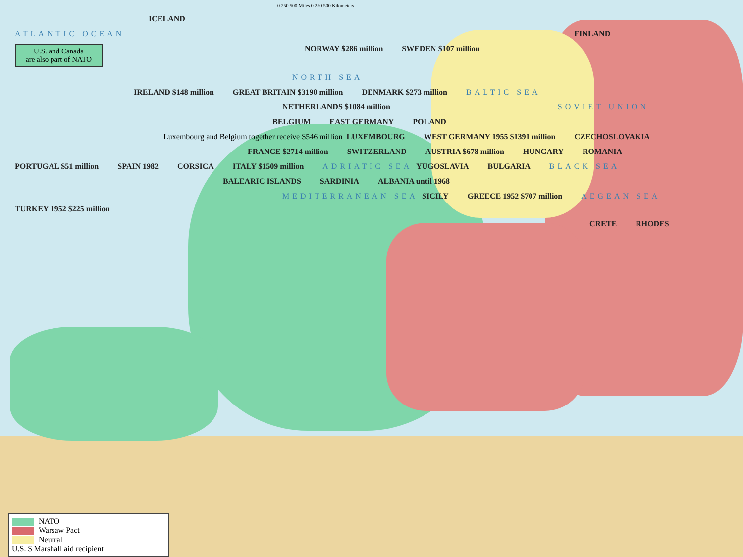0 250 500 Miles 0 250 500 Kilometers
ICELAND
ATLANTIC OCEAN FINLAND
U.S. and Canada
are also part of NATO NORWAY $286 million SWEDEN $107 million
NORTH SEA
IRELAND $148 million GREAT BRITAIN $3190 million DENMARK $273 million BALTIC SEA
NETHERLANDS $1084 million SOVIET UNION
BELGIUM EAST GERMANY POLAND
Luxembourg and Belgium together receive $546 million LUXEMBOURG WEST GERMANY 1955 $1391 million CZECHOSLOVAKIA
FRANCE $2714 million SWITZERLAND AUSTRIA $678 million HUNGARY ROMANIA
PORTUGAL $51 million SPAIN 1982 CORSICA ITALY $1509 million ADRIATIC SEA YUGOSLAVIA BULGARIA BLACK SEA
BALEARIC ISLANDS SARDINIA ALBANIA until 1968
MEDITERRANEAN SEA SICILY GREECE 1952 $707 million AEGEAN SEA TURKEY 1952 $225 million
CRETE RHODES
NATO
Warsaw Pact
Neutral
U.S. $ Marshall aid recipient